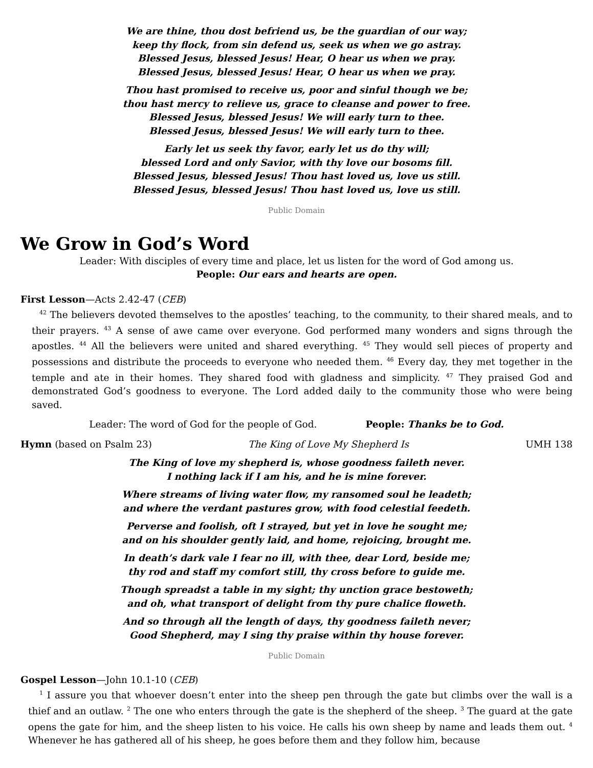We are thine, thou dost befriend us, be the guardian of our way;
keep thy flock, from sin defend us, seek us when we go astray.
Blessed Jesus, blessed Jesus! Hear, O hear us when we pray.
Blessed Jesus, blessed Jesus! Hear, O hear us when we pray.
Thou hast promised to receive us, poor and sinful though we be;
thou hast mercy to relieve us, grace to cleanse and power to free.
Blessed Jesus, blessed Jesus! We will early turn to thee.
Blessed Jesus, blessed Jesus! We will early turn to thee.
Early let us seek thy favor, early let us do thy will;
blessed Lord and only Savior, with thy love our bosoms fill.
Blessed Jesus, blessed Jesus! Thou hast loved us, love us still.
Blessed Jesus, blessed Jesus! Thou hast loved us, love us still.
Public Domain
We Grow in God’s Word
Leader: With disciples of every time and place, let us listen for the word of God among us.
People: Our ears and hearts are open.
First Lesson—Acts 2.42-47 (CEB)
<sup>42</sup> The believers devoted themselves to the apostles’ teaching, to the community, to their shared meals, and to their prayers. <sup>43</sup> A sense of awe came over everyone. God performed many wonders and signs through the apostles. <sup>44</sup> All the believers were united and shared everything. <sup>45</sup> They would sell pieces of property and possessions and distribute the proceeds to everyone who needed them. <sup>46</sup> Every day, they met together in the temple and ate in their homes. They shared food with gladness and simplicity. <sup>47</sup> They praised God and demonstrated God’s goodness to everyone. The Lord added daily to the community those who were being saved.
Leader: The word of God for the people of God. People: Thanks be to God.
Hymn (based on Psalm 23) The King of Love My Shepherd Is UMH 138
The King of love my shepherd is, whose goodness faileth never.
I nothing lack if I am his, and he is mine forever.
Where streams of living water flow, my ransomed soul he leadeth;
and where the verdant pastures grow, with food celestial feedeth.
Perverse and foolish, oft I strayed, but yet in love he sought me;
and on his shoulder gently laid, and home, rejoicing, brought me.
In death’s dark vale I fear no ill, with thee, dear Lord, beside me;
thy rod and staff my comfort still, thy cross before to guide me.
Though spreadst a table in my sight; thy unction grace bestoweth;
and oh, what transport of delight from thy pure chalice floweth.
And so through all the length of days, thy goodness faileth never;
Good Shepherd, may I sing thy praise within thy house forever.
Public Domain
Gospel Lesson—John 10.1-10 (CEB)
<sup>1</sup> I assure you that whoever doesn’t enter into the sheep pen through the gate but climbs over the wall is a thief and an outlaw. <sup>2</sup> The one who enters through the gate is the shepherd of the sheep. <sup>3</sup> The guard at the gate opens the gate for him, and the sheep listen to his voice. He calls his own sheep by name and leads them out. <sup>4</sup> Whenever he has gathered all of his sheep, he goes before them and they follow him, because